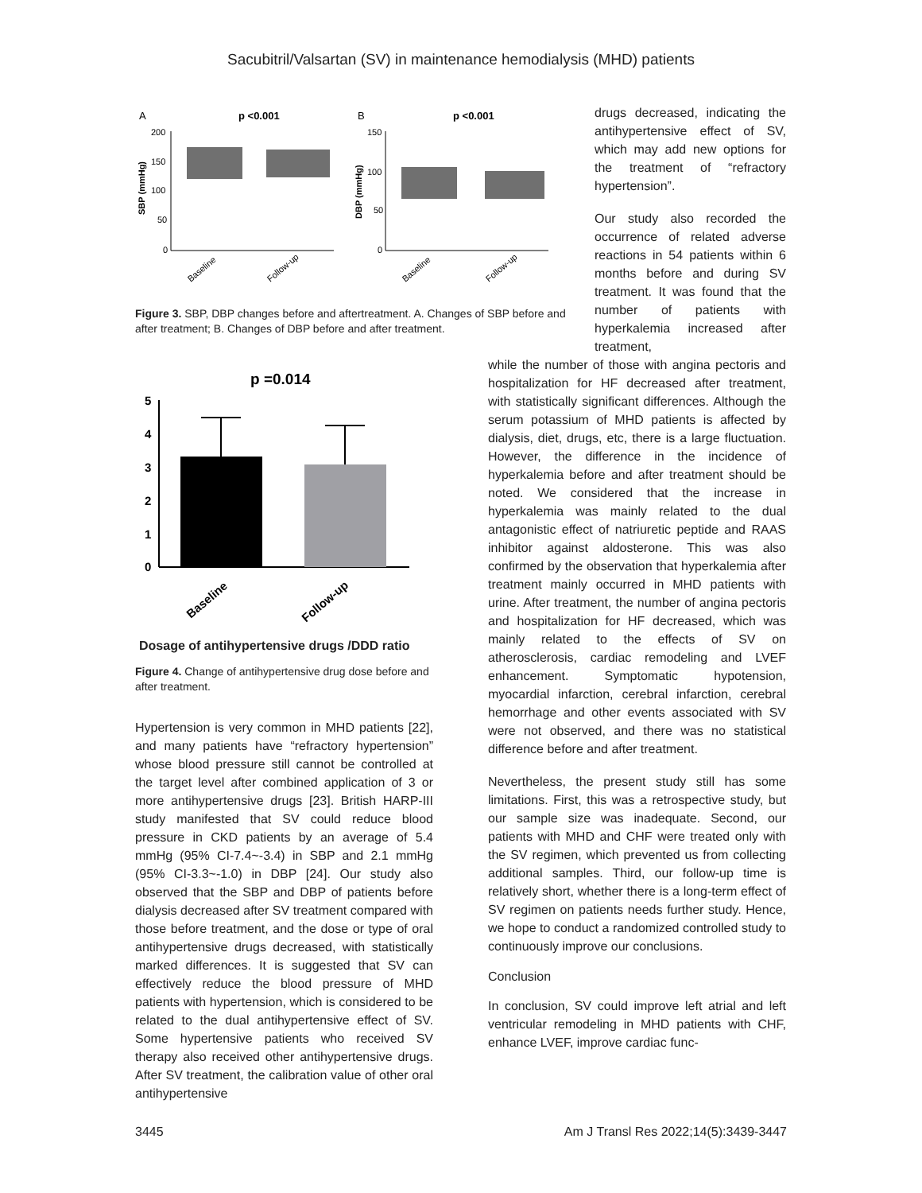Sacubitril/Valsartan (SV) in maintenance hemodialysis (MHD) patients
A
p <0.001
200
150
100
50
0
SBP (mmHg)
Baseline
Follow-up
B
p <0.001
150
100
50
0
DBP (mmHg)
Baseline
Follow-up
Figure 3. SBP, DBP changes before and aftertreatment. A. Changes of SBP before and after treatment; B. Changes of DBP before and after treatment.
p =0.014
5
4
3
2
1
0
Baseline
Follow-up
Dosage of antihypertensive drugs /DDD ratio
Figure 4. Change of antihypertensive drug dose before and after treatment.
Hypertension is very common in MHD patients [22], and many patients have “refractory hypertension” whose blood pressure still cannot be controlled at the target level after combined application of 3 or more antihypertensive drugs [23]. British HARP-III study manifested that SV could reduce blood pressure in CKD patients by an average of 5.4 mmHg (95% CI-7.4~-3.4) in SBP and 2.1 mmHg (95% CI-3.3~-1.0) in DBP [24]. Our study also observed that the SBP and DBP of patients before dialysis decreased after SV treatment compared with those before treatment, and the dose or type of oral antihypertensive drugs decreased, with statistically marked differences. It is suggested that SV can effectively reduce the blood pressure of MHD patients with hypertension, which is considered to be related to the dual antihypertensive effect of SV. Some hypertensive patients who received SV therapy also received other antihypertensive drugs. After SV treatment, the calibration value of other oral antihypertensive
drugs decreased, indicating the antihypertensive effect of SV, which may add new options for the treatment of “refractory hypertension”.
Our study also recorded the occurrence of related adverse reactions in 54 patients within 6 months before and during SV treatment. It was found that the number of patients with hyperkalemia increased after treatment,
while the number of those with angina pectoris and hospitalization for HF decreased after treatment, with statistically significant differences. Although the serum potassium of MHD patients is affected by dialysis, diet, drugs, etc, there is a large fluctuation. However, the difference in the incidence of hyperkalemia before and after treatment should be noted. We considered that the increase in hyperkalemia was mainly related to the dual antagonistic effect of natriuretic peptide and RAAS inhibitor against aldosterone. This was also confirmed by the observation that hyperkalemia after treatment mainly occurred in MHD patients with urine. After treatment, the number of angina pectoris and hospitalization for HF decreased, which was mainly related to the effects of SV on atherosclerosis, cardiac remodeling and LVEF enhancement. Symptomatic hypotension, myocardial infarction, cerebral infarction, cerebral hemorrhage and other events associated with SV were not observed, and there was no statistical difference before and after treatment.
Nevertheless, the present study still has some limitations. First, this was a retrospective study, but our sample size was inadequate. Second, our patients with MHD and CHF were treated only with the SV regimen, which prevented us from collecting additional samples. Third, our follow-up time is relatively short, whether there is a long-term effect of SV regimen on patients needs further study. Hence, we hope to conduct a randomized controlled study to continuously improve our conclusions.
Conclusion
In conclusion, SV could improve left atrial and left ventricular remodeling in MHD patients with CHF, enhance LVEF, improve cardiac func-
3445 Am J Transl Res 2022;14(5):3439-3447